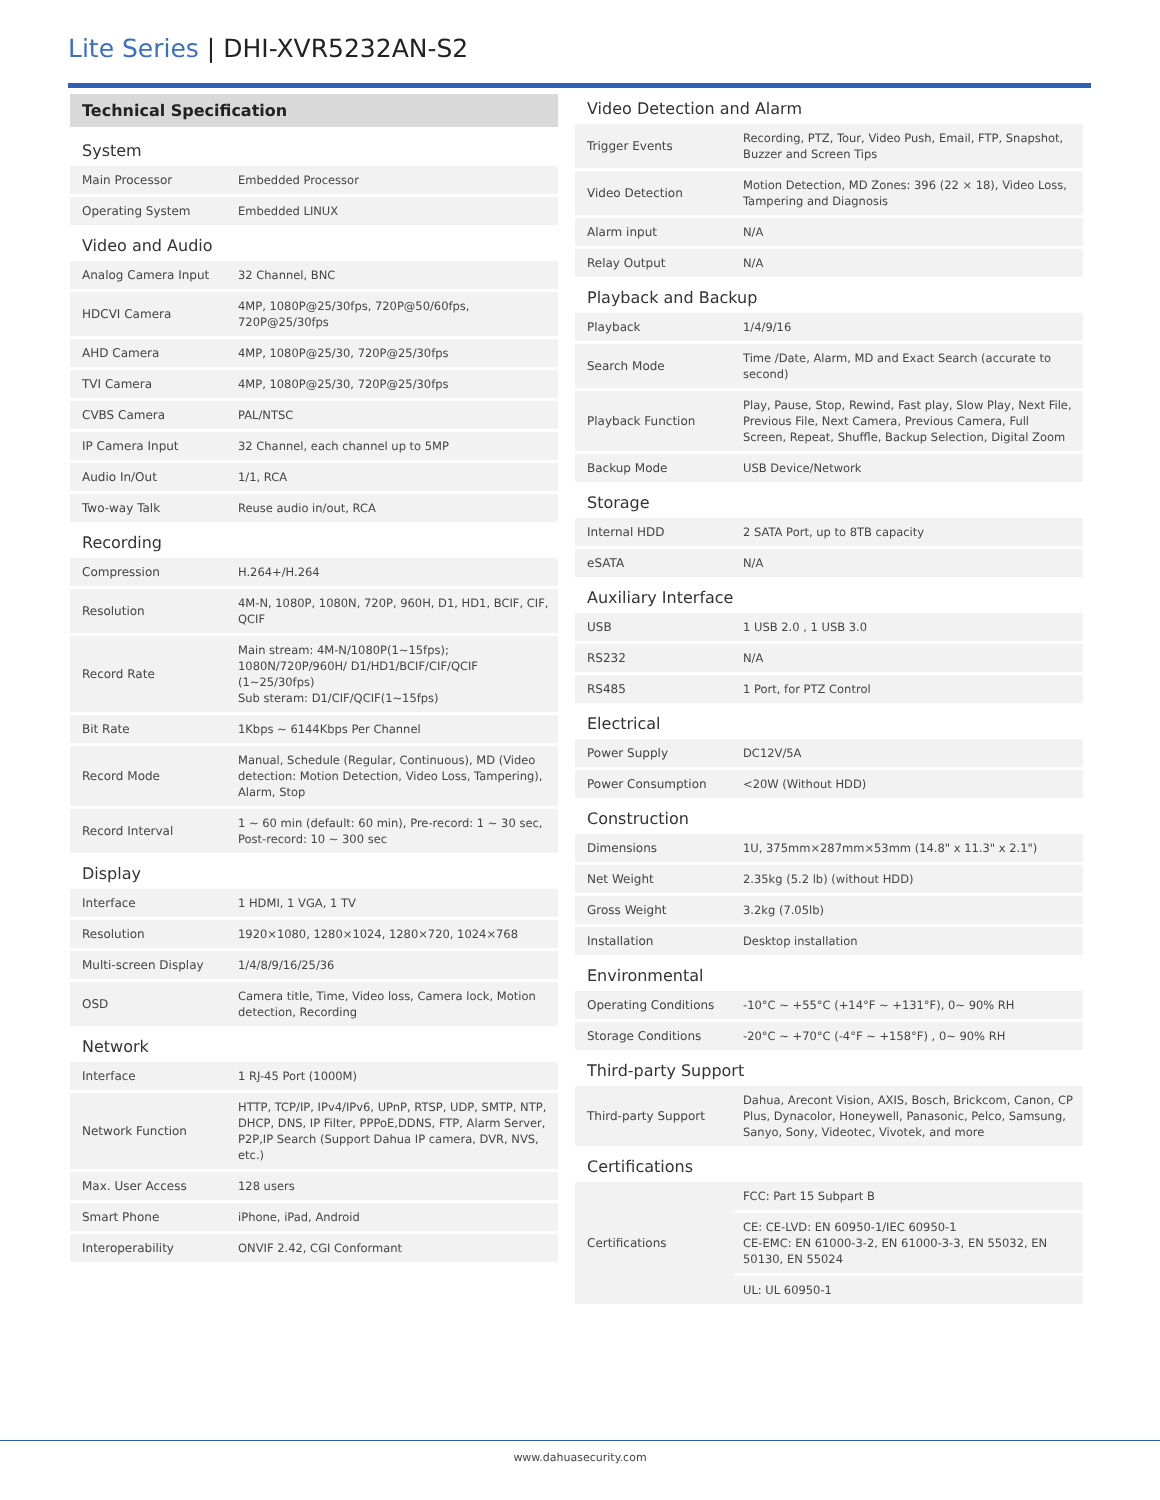Lite Series | DHI-XVR5232AN-S2
Technical Specification
| System | |
| Main Processor | Embedded Processor |
| Operating System | Embedded LINUX |
| Video and Audio | |
| Analog Camera Input | 32 Channel, BNC |
| HDCVI Camera | 4MP, 1080P@25/30fps, 720P@50/60fps, 720P@25/30fps |
| AHD Camera | 4MP, 1080P@25/30, 720P@25/30fps |
| TVI Camera | 4MP, 1080P@25/30, 720P@25/30fps |
| CVBS Camera | PAL/NTSC |
| IP Camera Input | 32 Channel, each channel up to 5MP |
| Audio In/Out | 1/1, RCA |
| Two-way Talk | Reuse audio in/out, RCA |
| Recording | |
| Compression | H.264+/H.264 |
| Resolution | 4M-N, 1080P, 1080N, 720P, 960H, D1, HD1, BCIF, CIF, QCIF |
| Record Rate | Main stream: 4M-N/1080P(1~15fps); 1080N/720P/960H/ D1/HD1/BCIF/CIF/QCIF (1~25/30fps) Sub steram: D1/CIF/QCIF(1~15fps) |
| Bit Rate | 1Kbps ~ 6144Kbps Per Channel |
| Record Mode | Manual, Schedule (Regular, Continuous), MD (Video detection: Motion Detection, Video Loss, Tampering), Alarm, Stop |
| Record Interval | 1 ~ 60 min (default: 60 min), Pre-record: 1 ~ 30 sec, Post-record: 10 ~ 300 sec |
| Display | |
| Interface | 1 HDMI, 1 VGA, 1 TV |
| Resolution | 1920×1080, 1280×1024, 1280×720, 1024×768 |
| Multi-screen Display | 1/4/8/9/16/25/36 |
| OSD | Camera title, Time, Video loss, Camera lock, Motion detection, Recording |
| Network | |
| Interface | 1 RJ-45 Port (1000M) |
| Network Function | HTTP, TCP/IP, IPv4/IPv6, UPnP, RTSP, UDP, SMTP, NTP, DHCP, DNS, IP Filter, PPPoE,DDNS, FTP, Alarm Server, P2P,IP Search (Support Dahua IP camera, DVR, NVS, etc.) |
| Max. User Access | 128 users |
| Smart Phone | iPhone, iPad, Android |
| Interoperability | ONVIF 2.42, CGI Conformant |
| Video Detection and Alarm | |
| Trigger Events | Recording, PTZ, Tour, Video Push, Email, FTP, Snapshot, Buzzer and Screen Tips |
| Video Detection | Motion Detection, MD Zones: 396 (22 × 18), Video Loss, Tampering and Diagnosis |
| Alarm input | N/A |
| Relay Output | N/A |
| Playback and Backup | |
| Playback | 1/4/9/16 |
| Search Mode | Time /Date, Alarm, MD and Exact Search (accurate to second) |
| Playback Function | Play, Pause, Stop, Rewind, Fast play, Slow Play, Next File, Previous File, Next Camera, Previous Camera, Full Screen, Repeat, Shuffle, Backup Selection, Digital Zoom |
| Backup Mode | USB Device/Network |
| Storage | |
| Internal HDD | 2 SATA Port, up to 8TB capacity |
| eSATA | N/A |
| Auxiliary Interface | |
| USB | 1 USB 2.0 , 1 USB 3.0 |
| RS232 | N/A |
| RS485 | 1 Port, for PTZ Control |
| Electrical | |
| Power Supply | DC12V/5A |
| Power Consumption | <20W (Without HDD) |
| Construction | |
| Dimensions | 1U, 375mm×287mm×53mm (14.8" x 11.3" x 2.1") |
| Net Weight | 2.35kg (5.2 lb) (without HDD) |
| Gross Weight | 3.2kg (7.05lb) |
| Installation | Desktop installation |
| Environmental | |
| Operating Conditions | -10°C ~ +55°C (+14°F ~ +131°F), 0~ 90% RH |
| Storage Conditions | -20°C ~ +70°C (-4°F ~ +158°F) , 0~ 90% RH |
| Third-party Support | |
| Third-party Support | Dahua, Arecont Vision, AXIS, Bosch, Brickcom, Canon, CP Plus, Dynacolor, Honeywell, Panasonic, Pelco, Samsung, Sanyo, Sony, Videotec, Vivotek, and more |
| Certifications | |
| Certifications | FCC: Part 15 Subpart B |
| | CE: CE-LVD: EN 60950-1/IEC 60950-1 CE-EMC: EN 61000-3-2, EN 61000-3-3, EN 55032, EN 50130, EN 55024 |
| | UL: UL 60950-1 |
www.dahuasecurity.com